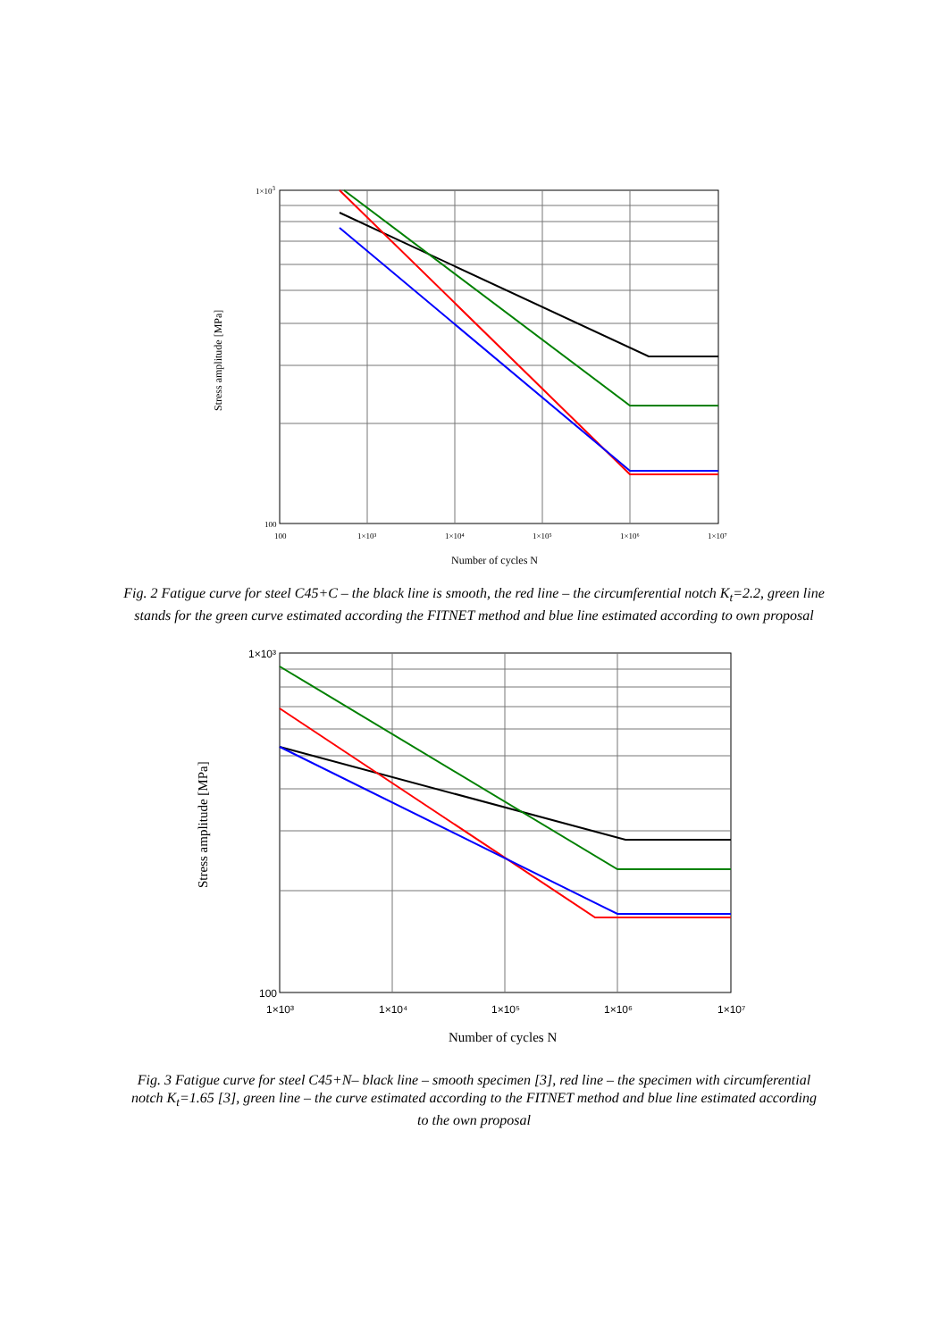1×103
100
100
1×10³
1×10⁴
1×10⁵
1×10⁶
1×10⁷
Number of cycles N
Stress amplitude [MPa]
Fig. 2 Fatigue curve for steel C45+C – the black line is smooth, the red line – the circumferential notch K<sub>t</sub>=2.2, green line stands for the green curve estimated according the FITNET method and blue line estimated according to own proposal
1×10³
100
1×10³
1×10⁴
1×10⁵
1×10⁶
1×10⁷
Number of cycles N
Stress amplitude [MPa]
Fig. 3 Fatigue curve for steel C45+N– black line – smooth specimen [3], red line – the specimen with circumferential notch K<sub>t</sub>=1.65 [3], green line – the curve estimated according to the FITNET method and blue line estimated according to the own proposal